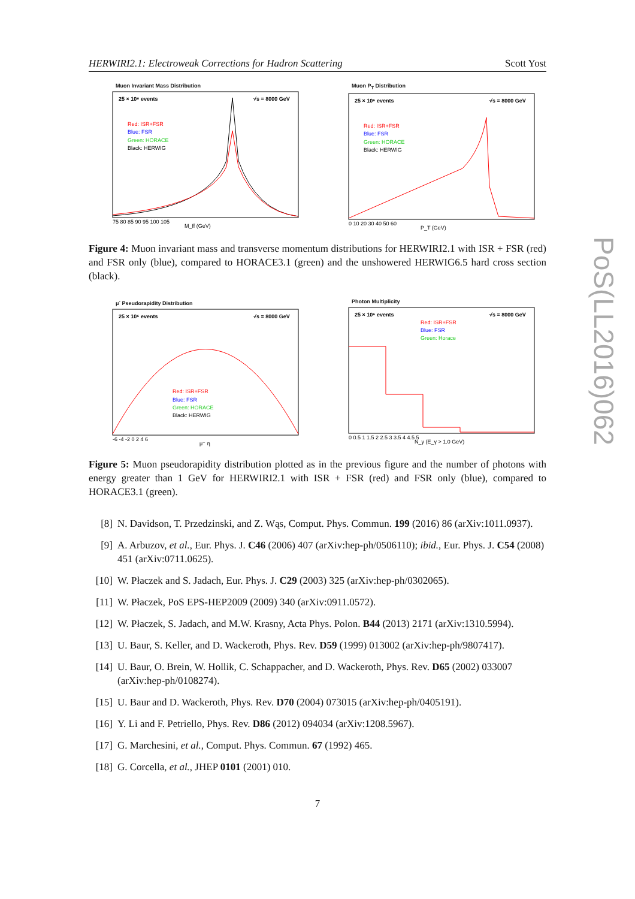HERWIRI2.1: Electroweak Corrections for Hadron Scattering Scott Yost
Muon Invariant Mass Distribution
25 × 10⁶ events
√s = 8000 GeV
Red: ISR+FSR
Blue: FSR
Green: HORACE
Black: HERWIG
M_ff (GeV)
75 80 85 90 95 100 105
Muon P<sub>T</sub> Distribution
25 × 10⁶ events
√s = 8000 GeV
Red: ISR+FSR
Blue: FSR
Green: HORACE
Black: HERWIG
P_T (GeV)
0 10 20 30 40 50 60
Figure 4: Muon invariant mass and transverse momentum distributions for HERWIRI2.1 with ISR + FSR (red) and FSR only (blue), compared to HORACE3.1 (green) and the unshowered HERWIG6.5 hard cross section (black).
μ<sup>-</sup> Pseudorapidity Distribution
25 × 10⁶ events
√s = 8000 GeV
Red: ISR+FSR
Blue: FSR
Green: HORACE
Black: HERWIG
μ⁻ η
-6 -4 -2 0 2 4 6
Photon Multiplicity
25 × 10⁶ events
√s = 8000 GeV
Red: ISR+FSR
Blue: FSR
Green: Horace
N_γ (E_γ > 1.0 GeV)
0 0.5 1 1.5 2 2.5 3 3.5 4 4.5 5
Figure 5: Muon pseudorapidity distribution plotted as in the previous figure and the number of photons with energy greater than 1 GeV for HERWIRI2.1 with ISR + FSR (red) and FSR only (blue), compared to HORACE3.1 (green).
[8] N. Davidson, T. Przedzinski, and Z. Wąs, Comput. Phys. Commun. 199 (2016) 86 (arXiv:1011.0937).
[9] A. Arbuzov, et al., Eur. Phys. J. C46 (2006) 407 (arXiv:hep-ph/0506110); ibid., Eur. Phys. J. C54 (2008) 451 (arXiv:0711.0625).
[10] W. Płaczek and S. Jadach, Eur. Phys. J. C29 (2003) 325 (arXiv:hep-ph/0302065).
[11] W. Płaczek, PoS EPS-HEP2009 (2009) 340 (arXiv:0911.0572).
[12] W. Płaczek, S. Jadach, and M.W. Krasny, Acta Phys. Polon. B44 (2013) 2171 (arXiv:1310.5994).
[13] U. Baur, S. Keller, and D. Wackeroth, Phys. Rev. D59 (1999) 013002 (arXiv:hep-ph/9807417).
[14] U. Baur, O. Brein, W. Hollik, C. Schappacher, and D. Wackeroth, Phys. Rev. D65 (2002) 033007 (arXiv:hep-ph/0108274).
[15] U. Baur and D. Wackeroth, Phys. Rev. D70 (2004) 073015 (arXiv:hep-ph/0405191).
[16] Y. Li and F. Petriello, Phys. Rev. D86 (2012) 094034 (arXiv:1208.5967).
[17] G. Marchesini, et al., Comput. Phys. Commun. 67 (1992) 465.
[18] G. Corcella, et al., JHEP 0101 (2001) 010.
7
PoS(LL2016)062